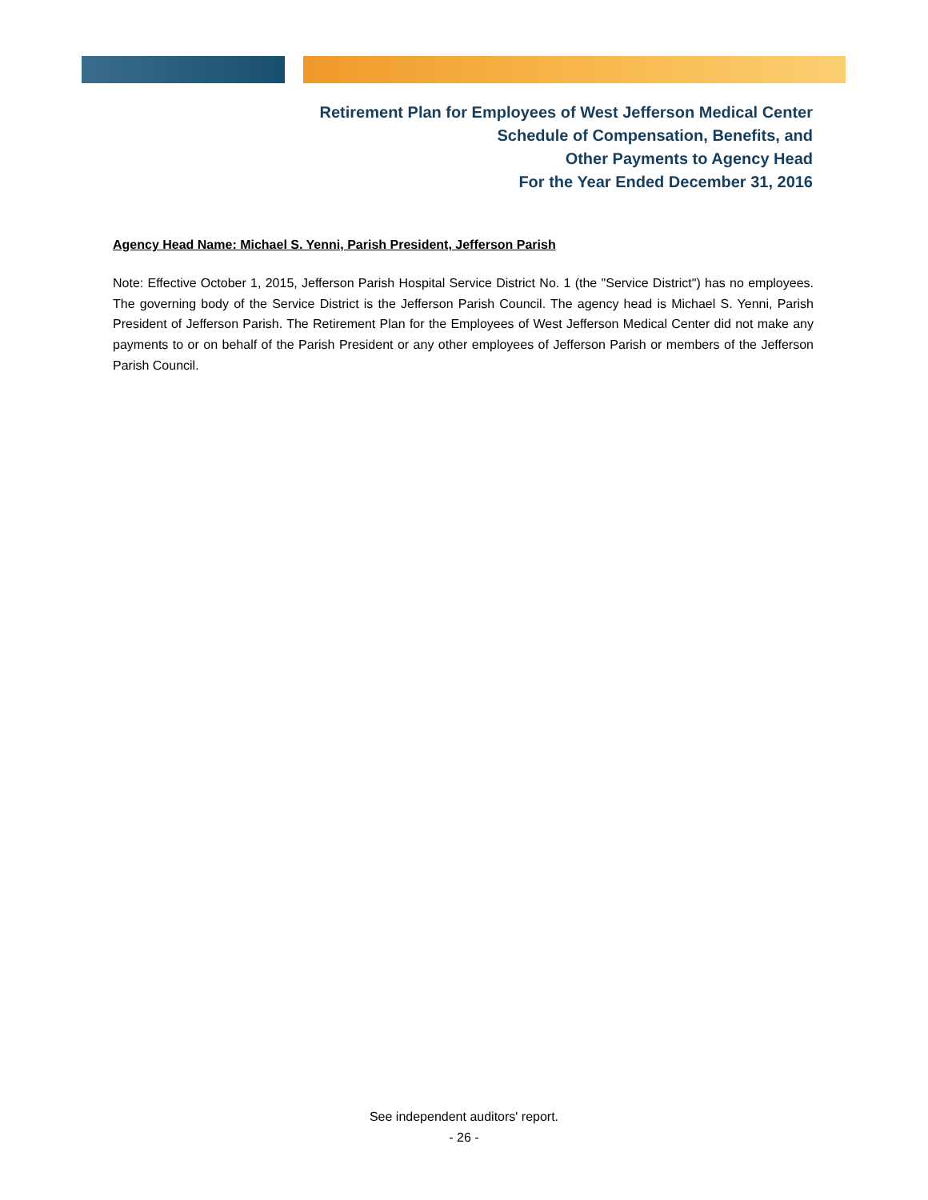Retirement Plan for Employees of West Jefferson Medical Center
Schedule of Compensation, Benefits, and
Other Payments to Agency Head
For the Year Ended December 31, 2016
Agency Head Name: Michael S. Yenni, Parish President, Jefferson Parish
Note: Effective October 1, 2015, Jefferson Parish Hospital Service District No. 1 (the "Service District") has no employees. The governing body of the Service District is the Jefferson Parish Council. The agency head is Michael S. Yenni, Parish President of Jefferson Parish. The Retirement Plan for the Employees of West Jefferson Medical Center did not make any payments to or on behalf of the Parish President or any other employees of Jefferson Parish or members of the Jefferson Parish Council.
See independent auditors' report.
- 26 -